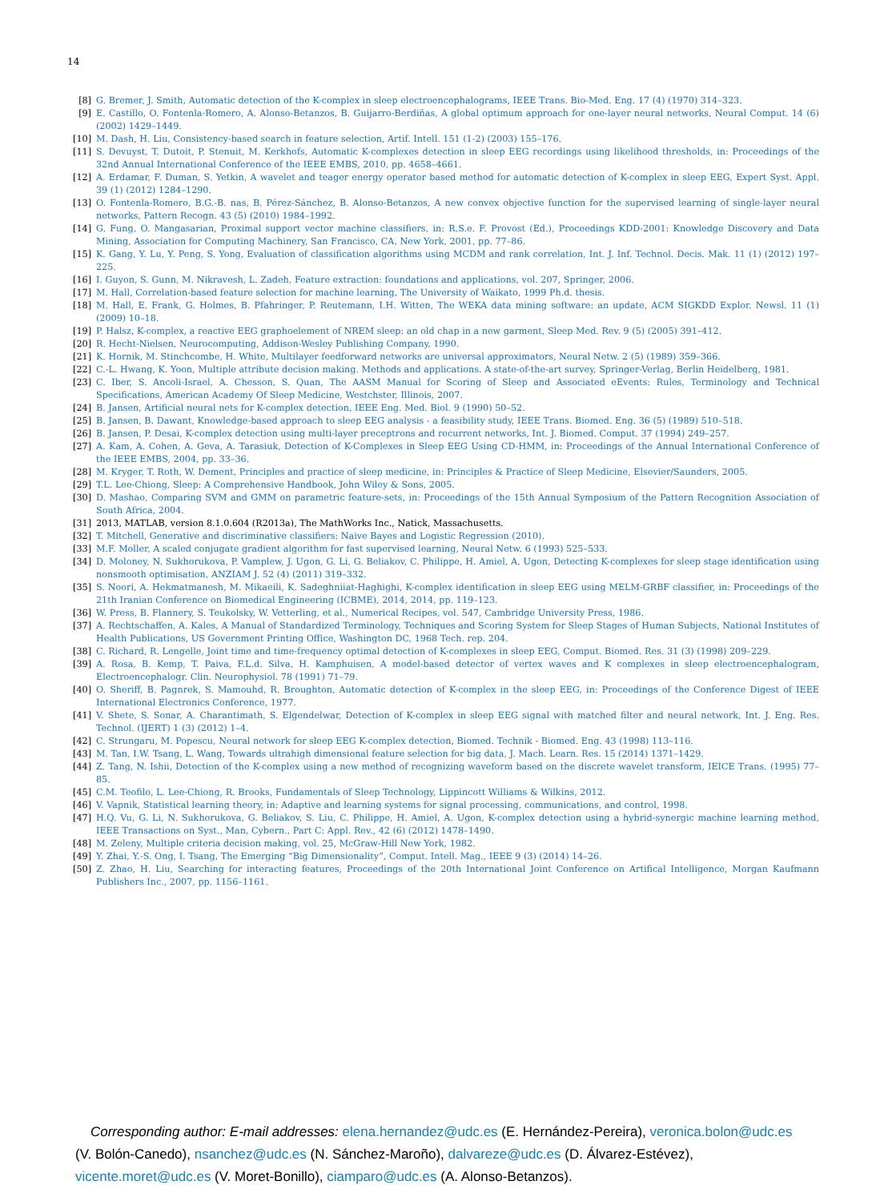14
[8] G. Bremer, J. Smith, Automatic detection of the K-complex in sleep electroencephalograms, IEEE Trans. Bio-Med. Eng. 17 (4) (1970) 314–323.
[9] E. Castillo, O. Fontenla-Romero, A. Alonso-Betanzos, B. Guijarro-Berdiñas, A global optimum approach for one-layer neural networks, Neural Comput. 14 (6) (2002) 1429–1449.
[10] M. Dash, H. Liu, Consistency-based search in feature selection, Artif. Intell. 151 (1-2) (2003) 155–176.
[11] S. Devuyst, T. Dutoit, P. Stenuit, M. Kerkhofs, Automatic K-complexes detection in sleep EEG recordings using likelihood thresholds, in: Proceedings of the 32nd Annual International Conference of the IEEE EMBS, 2010, pp. 4658–4661.
[12] A. Erdamar, F. Duman, S. Yetkin, A wavelet and teager energy operator based method for automatic detection of K-complex in sleep EEG, Expert Syst. Appl. 39 (1) (2012) 1284–1290.
[13] O. Fontenla-Romero, B.G.-B. nas, B. Pérez-Sánchez, B. Alonso-Betanzos, A new convex objective function for the supervised learning of single-layer neural networks, Pattern Recogn. 43 (5) (2010) 1984–1992.
[14] G. Fung, O. Mangasarian, Proximal support vector machine classifiers, in: R.S.e. F. Provost (Ed.), Proceedings KDD-2001: Knowledge Discovery and Data Mining, Association for Computing Machinery, San Francisco, CA, New York, 2001, pp. 77–86.
[15] K. Gang, Y. Lu, Y. Peng, S. Yong, Evaluation of classification algorithms using MCDM and rank correlation, Int. J. Inf. Technol. Decis. Mak. 11 (1) (2012) 197–225.
[16] I. Guyon, S. Gunn, M. Nikravesh, L. Zadeh, Feature extraction: foundations and applications, vol. 207, Springer, 2006.
[17] M. Hall, Correlation-based feature selection for machine learning, The University of Waikato, 1999 Ph.d. thesis.
[18] M. Hall, E. Frank, G. Holmes, B. Pfahringer, P. Reutemann, I.H. Witten, The WEKA data mining software: an update, ACM SIGKDD Explor. Newsl. 11 (1) (2009) 10–18.
[19] P. Halsz, K-complex, a reactive EEG graphoelement of NREM sleep: an old chap in a new garment, Sleep Med. Rev. 9 (5) (2005) 391–412.
[20] R. Hecht-Nielsen, Neurocomputing, Addison-Wesley Publishing Company, 1990.
[21] K. Hornik, M. Stinchcombe, H. White, Multilayer feedforward networks are universal approximators, Neural Netw. 2 (5) (1989) 359–366.
[22] C.-L. Hwang, K. Yoon, Multiple attribute decision making. Methods and applications. A state-of-the-art survey, Springer-Verlag, Berlin Heidelberg, 1981.
[23] C. Iber, S. Ancoli-Israel, A. Chesson, S. Quan, The AASM Manual for Scoring of Sleep and Associated eEvents: Rules, Terminology and Technical Specifications, American Academy Of Sleep Medicine, Westchster, Illinois, 2007.
[24] B. Jansen, Artificial neural nets for K-complex detection, IEEE Eng. Med. Biol. 9 (1990) 50–52.
[25] B. Jansen, B. Dawant, Knowledge-based approach to sleep EEG analysis - a feasibility study, IEEE Trans. Biomed. Eng. 36 (5) (1989) 510–518.
[26] B. Jansen, P. Desai, K-complex detection using multi-layer preceptrons and recurrent networks, Int. J. Biomed. Comput. 37 (1994) 249–257.
[27] A. Kam, A. Cohen, A. Geva, A. Tarasiuk, Detection of K-Complexes in Sleep EEG Using CD-HMM, in: Proceedings of the Annual International Conference of the IEEE EMBS, 2004, pp. 33–36.
[28] M. Kryger, T. Roth, W. Dement, Principles and practice of sleep medicine, in: Principles & Practice of Sleep Medicine, Elsevier/Saunders, 2005.
[29] T.L. Lee-Chiong, Sleep: A Comprehensive Handbook, John Wiley & Sons, 2005.
[30] D. Mashao, Comparing SVM and GMM on parametric feature-sets, in: Proceedings of the 15th Annual Symposium of the Pattern Recognition Association of South Africa, 2004.
[31] 2013, MATLAB, version 8.1.0.604 (R2013a), The MathWorks Inc., Natick, Massachusetts.
[32] T. Mitchell, Generative and discriminative classifiers: Naive Bayes and Logistic Regression (2010).
[33] M.F. Moller, A scaled conjugate gradient algorithm for fast supervised learning, Neural Netw. 6 (1993) 525–533.
[34] D. Moloney, N. Sukhorukova, P. Vamplew, J. Ugon, G. Li, G. Beliakov, C. Philippe, H. Amiel, A. Ugon, Detecting K-complexes for sleep stage identification using nonsmooth optimisation, ANZIAM J. 52 (4) (2011) 319–332.
[35] S. Noori, A. Hekmatmanesh, M. Mikaeili, K. Sadeghniiat-Haghighi, K-complex identification in sleep EEG using MELM-GRBF classifier, in: Proceedings of the 21th Iranian Conference on Biomedical Engineering (ICBME), 2014, 2014, pp. 119–123.
[36] W. Press, B. Flannery, S. Teukolsky, W. Vetterling, et al., Numerical Recipes, vol. 547, Cambridge University Press, 1986.
[37] A. Rechtschaffen, A. Kales, A Manual of Standardized Terminology, Techniques and Scoring System for Sleep Stages of Human Subjects, National Institutes of Health Publications, US Government Printing Office, Washington DC, 1968 Tech. rep. 204.
[38] C. Richard, R. Lengelle, Joint time and time-frequency optimal detection of K-complexes in sleep EEG, Comput. Biomed. Res. 31 (3) (1998) 209–229.
[39] A. Rosa, B. Kemp, T. Paiva, F.L.d. Silva, H. Kamphuisen, A model-based detector of vertex waves and K complexes in sleep electroencephalogram, Electroencephalogr. Clin. Neurophysiol. 78 (1991) 71–79.
[40] O. Sheriff, B. Pagnrek, S. Mamouhd, R. Broughton, Automatic detection of K-complex in the sleep EEG, in: Proceedings of the Conference Digest of IEEE International Electronics Conference, 1977.
[41] V. Shete, S. Sonar, A. Charantimath, S. Elgendelwar, Detection of K-complex in sleep EEG signal with matched filter and neural network, Int. J. Eng. Res. Technol. (IJERT) 1 (3) (2012) 1–4.
[42] C. Strungaru, M. Popescu, Neural network for sleep EEG K-complex detection, Biomed. Technik - Biomed. Eng. 43 (1998) 113–116.
[43] M. Tan, I.W. Tsang, L. Wang, Towards ultrahigh dimensional feature selection for big data, J. Mach. Learn. Res. 15 (2014) 1371–1429.
[44] Z. Tang, N. Ishii, Detection of the K-complex using a new method of recognizing waveform based on the discrete wavelet transform, IEICE Trans. (1995) 77–85.
[45] C.M. Teofilo, L. Lee-Chiong, R. Brooks, Fundamentals of Sleep Technology, Lippincott Williams & Wilkins, 2012.
[46] V. Vapnik, Statistical learning theory, in: Adaptive and learning systems for signal processing, communications, and control, 1998.
[47] H.Q. Vu, G. Li, N. Sukhorukova, G. Beliakov, S. Liu, C. Philippe, H. Amiel, A. Ugon, K-complex detection using a hybrid-synergic machine learning method, IEEE Transactions on Syst., Man, Cybern., Part C: Appl. Rev., 42 (6) (2012) 1478–1490.
[48] M. Zeleny, Multiple criteria decision making, vol. 25, McGraw-Hill New York, 1982.
[49] Y. Zhai, Y.-S. Ong, I. Tsang, The Emerging “Big Dimensionality”, Comput. Intell. Mag., IEEE 9 (3) (2014) 14–26.
[50] Z. Zhao, H. Liu, Searching for interacting features, Proceedings of the 20th International Joint Conference on Artifical Intelligence, Morgan Kaufmann Publishers Inc., 2007, pp. 1156–1161.
Corresponding author: E-mail addresses: elena.hernandez@udc.es (E. Hernández-Pereira), veronica.bolon@udc.es (V. Bolón-Canedo), nsanchez@udc.es (N. Sánchez-Maroño), dalvareze@udc.es (D. Álvarez-Estévez), vicente.moret@udc.es (V. Moret-Bonillo), ciamparo@udc.es (A. Alonso-Betanzos).